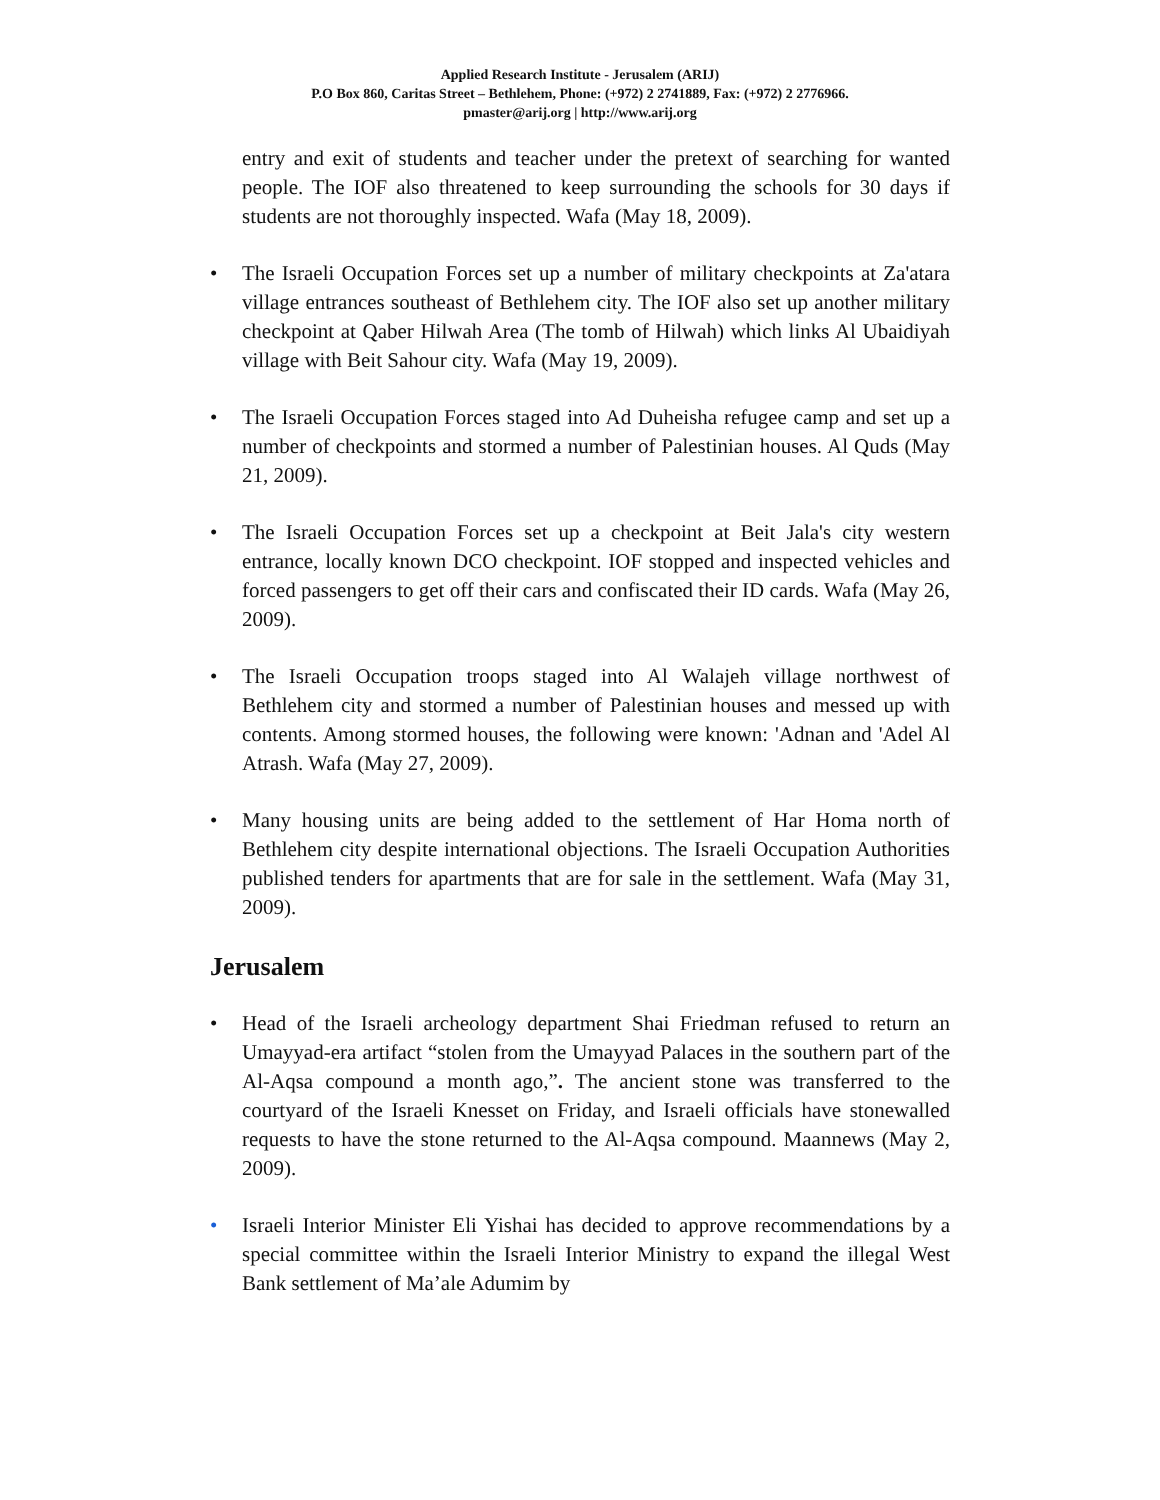Applied Research Institute - Jerusalem (ARIJ)
P.O Box 860, Caritas Street – Bethlehem, Phone: (+972) 2 2741889, Fax: (+972) 2 2776966.
pmaster@arij.org | http://www.arij.org
entry and exit of students and teacher under the pretext of searching for wanted people. The IOF also threatened to keep surrounding the schools for 30 days if students are not thoroughly inspected. Wafa (May 18, 2009).
• The Israeli Occupation Forces set up a number of military checkpoints at Za'atara village entrances southeast of Bethlehem city. The IOF also set up another military checkpoint at Qaber Hilwah Area (The tomb of Hilwah) which links Al Ubaidiyah village with Beit Sahour city. Wafa (May 19, 2009).
• The Israeli Occupation Forces staged into Ad Duheisha refugee camp and set up a number of checkpoints and stormed a number of Palestinian houses. Al Quds (May 21, 2009).
• The Israeli Occupation Forces set up a checkpoint at Beit Jala's city western entrance, locally known DCO checkpoint. IOF stopped and inspected vehicles and forced passengers to get off their cars and confiscated their ID cards. Wafa (May 26, 2009).
• The Israeli Occupation troops staged into Al Walajeh village northwest of Bethlehem city and stormed a number of Palestinian houses and messed up with contents. Among stormed houses, the following were known: 'Adnan and 'Adel Al Atrash. Wafa (May 27, 2009).
• Many housing units are being added to the settlement of Har Homa north of Bethlehem city despite international objections. The Israeli Occupation Authorities published tenders for apartments that are for sale in the settlement. Wafa (May 31, 2009).
Jerusalem
• Head of the Israeli archeology department Shai Friedman refused to return an Umayyad-era artifact “stolen from the Umayyad Palaces in the southern part of the Al-Aqsa compound a month ago,”. The ancient stone was transferred to the courtyard of the Israeli Knesset on Friday, and Israeli officials have stonewalled requests to have the stone returned to the Al-Aqsa compound. Maannews (May 2, 2009).
• Israeli Interior Minister Eli Yishai has decided to approve recommendations by a special committee within the Israeli Interior Ministry to expand the illegal West Bank settlement of Ma’ale Adumim by